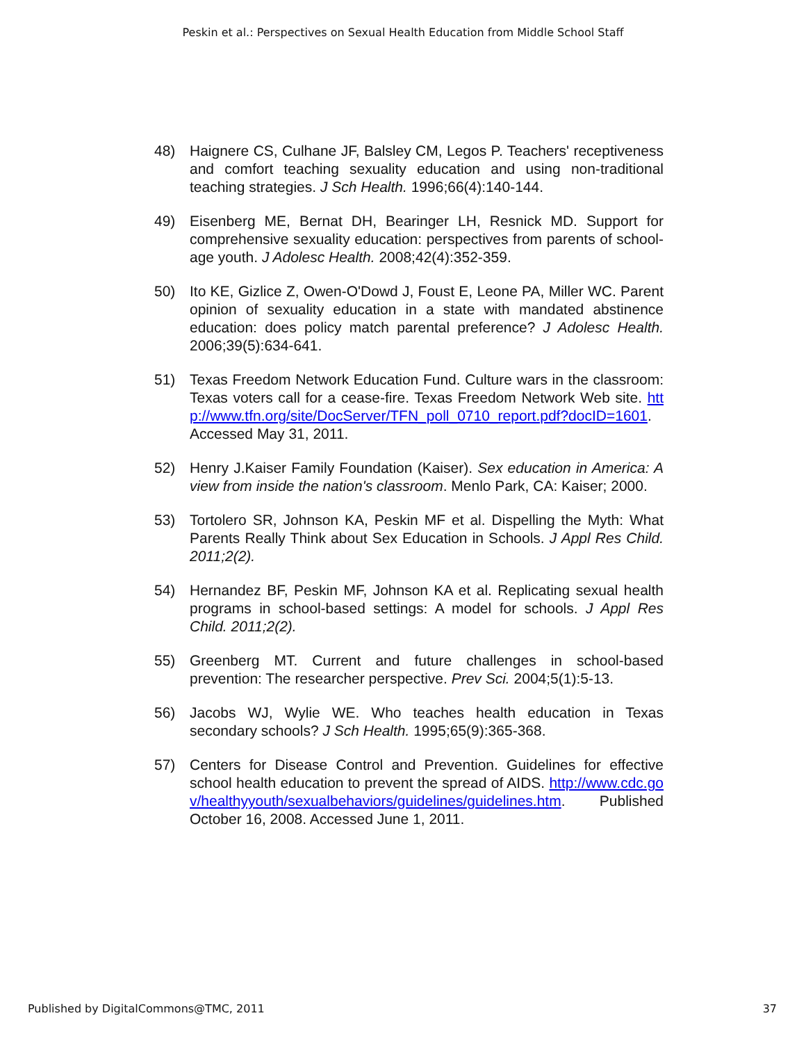Peskin et al.: Perspectives on Sexual Health Education from Middle School Staff
48) Haignere CS, Culhane JF, Balsley CM, Legos P. Teachers' receptiveness and comfort teaching sexuality education and using non-traditional teaching strategies. J Sch Health. 1996;66(4):140-144.
49) Eisenberg ME, Bernat DH, Bearinger LH, Resnick MD. Support for comprehensive sexuality education: perspectives from parents of school-age youth. J Adolesc Health. 2008;42(4):352-359.
50) Ito KE, Gizlice Z, Owen-O'Dowd J, Foust E, Leone PA, Miller WC. Parent opinion of sexuality education in a state with mandated abstinence education: does policy match parental preference? J Adolesc Health. 2006;39(5):634-641.
51) Texas Freedom Network Education Fund. Culture wars in the classroom: Texas voters call for a cease-fire. Texas Freedom Network Web site. http://www.tfn.org/site/DocServer/TFN_poll_0710_report.pdf?docID=1601. Accessed May 31, 2011.
52) Henry J.Kaiser Family Foundation (Kaiser). Sex education in America: A view from inside the nation's classroom. Menlo Park, CA: Kaiser; 2000.
53) Tortolero SR, Johnson KA, Peskin MF et al. Dispelling the Myth: What Parents Really Think about Sex Education in Schools. J Appl Res Child. 2011;2(2).
54) Hernandez BF, Peskin MF, Johnson KA et al. Replicating sexual health programs in school-based settings: A model for schools. J Appl Res Child. 2011;2(2).
55) Greenberg MT. Current and future challenges in school-based prevention: The researcher perspective. Prev Sci. 2004;5(1):5-13.
56) Jacobs WJ, Wylie WE. Who teaches health education in Texas secondary schools? J Sch Health. 1995;65(9):365-368.
57) Centers for Disease Control and Prevention. Guidelines for effective school health education to prevent the spread of AIDS. http://www.cdc.gov/healthyyouth/sexualbehaviors/guidelines/guidelines.htm. Published October 16, 2008. Accessed June 1, 2011.
Published by DigitalCommons@TMC, 2011 37